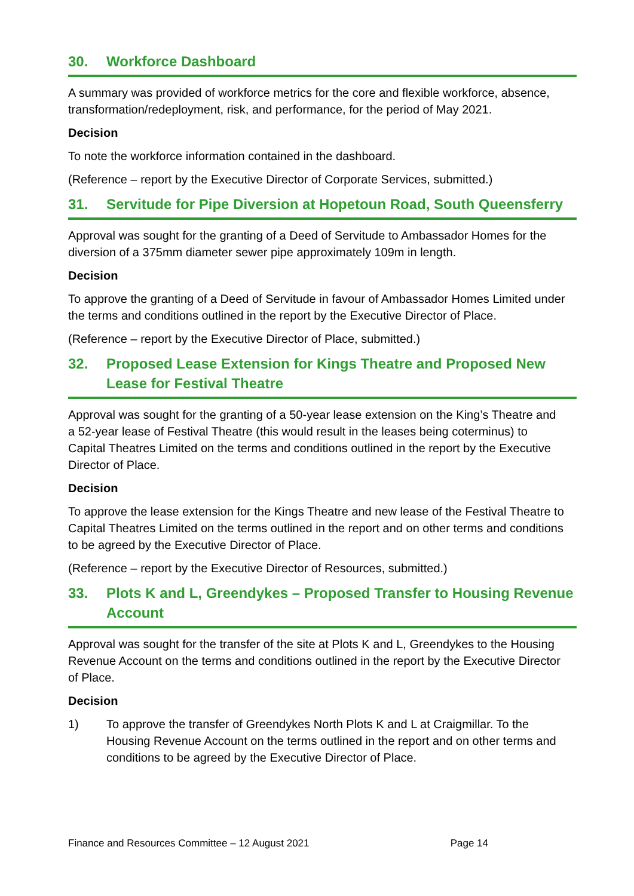30. Workforce Dashboard
A summary was provided of workforce metrics for the core and flexible workforce, absence, transformation/redeployment, risk, and performance, for the period of May 2021.
Decision
To note the workforce information contained in the dashboard.
(Reference – report by the Executive Director of Corporate Services, submitted.)
31. Servitude for Pipe Diversion at Hopetoun Road, South Queensferry
Approval was sought for the granting of a Deed of Servitude to Ambassador Homes for the diversion of a 375mm diameter sewer pipe approximately 109m in length.
Decision
To approve the granting of a Deed of Servitude in favour of Ambassador Homes Limited under the terms and conditions outlined in the report by the Executive Director of Place.
(Reference – report by the Executive Director of Place, submitted.)
32. Proposed Lease Extension for Kings Theatre and Proposed New Lease for Festival Theatre
Approval was sought for the granting of a 50-year lease extension on the King’s Theatre and a 52-year lease of Festival Theatre (this would result in the leases being coterminus) to Capital Theatres Limited on the terms and conditions outlined in the report by the Executive Director of Place.
Decision
To approve the lease extension for the Kings Theatre and new lease of the Festival Theatre to Capital Theatres Limited on the terms outlined in the report and on other terms and conditions to be agreed by the Executive Director of Place.
(Reference – report by the Executive Director of Resources, submitted.)
33. Plots K and L, Greendykes – Proposed Transfer to Housing Revenue Account
Approval was sought for the transfer of the site at Plots K and L, Greendykes to the Housing Revenue Account on the terms and conditions outlined in the report by the Executive Director of Place.
Decision
1) To approve the transfer of Greendykes North Plots K and L at Craigmillar. To the Housing Revenue Account on the terms outlined in the report and on other terms and conditions to be agreed by the Executive Director of Place.
Finance and Resources Committee – 12 August 2021 Page 14